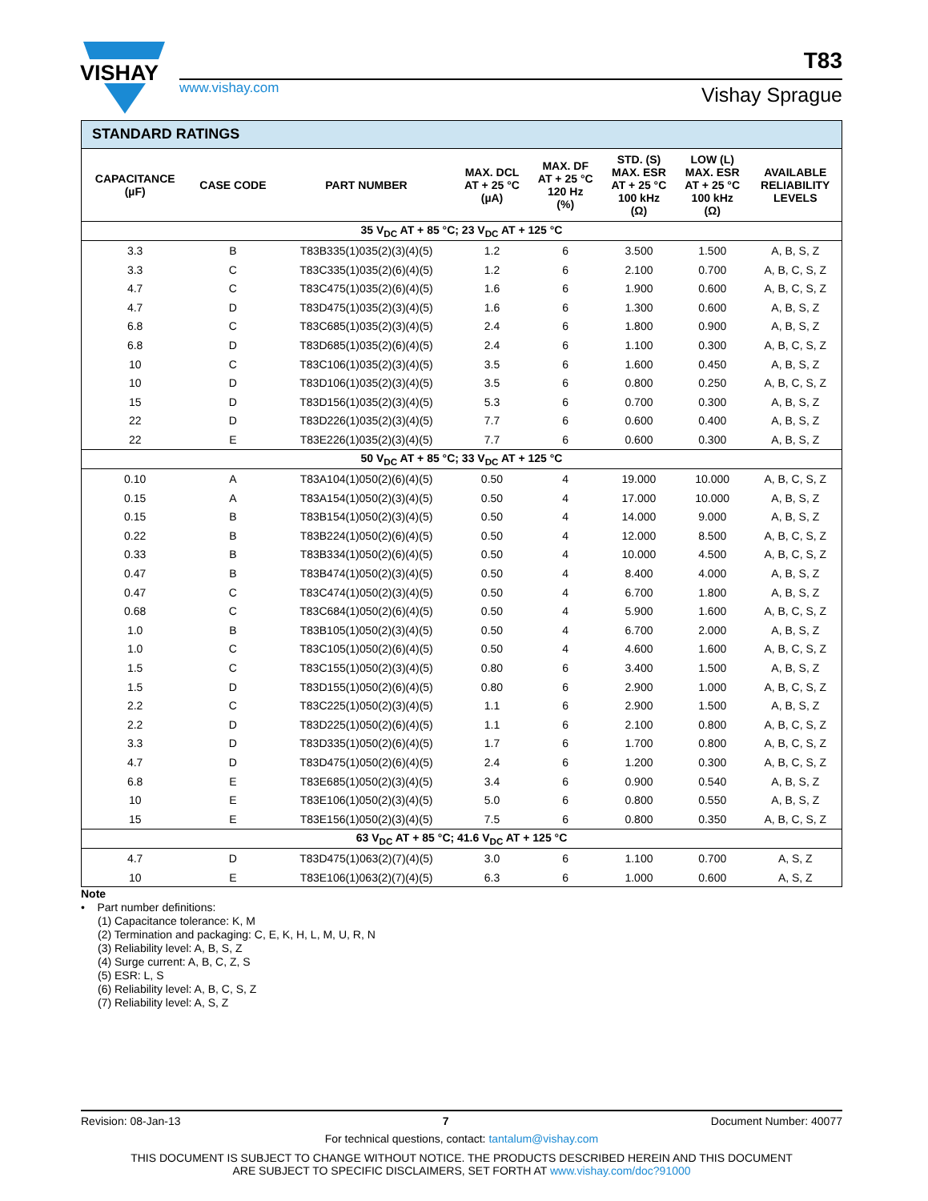VISHAY
www.vishay.com
T83
Vishay Sprague
| STANDARD RATINGS | | | | | | | |
| --- | --- | --- | --- | --- | --- | --- | --- |
| CAPACITANCE (µF) | CASE CODE | PART NUMBER | MAX. DCL AT + 25 °C (µA) | MAX. DF AT + 25 °C 120 Hz (%) | STD. (S) MAX. ESR AT + 25 °C 100 kHz (Ω) | LOW (L) MAX. ESR AT + 25 °C 100 kHz (Ω) | AVAILABLE RELIABILITY LEVELS |
| 35 V<sub>DC</sub> AT + 85 °C; 23 V<sub>DC</sub> AT + 125 °C | | | | | | | |
| 3.3 | B | T83B335(1)035(2)(3)(4)(5) | 1.2 | 6 | 3.500 | 1.500 | A, B, S, Z |
| 3.3 | C | T83C335(1)035(2)(6)(4)(5) | 1.2 | 6 | 2.100 | 0.700 | A, B, C, S, Z |
| 4.7 | C | T83C475(1)035(2)(6)(4)(5) | 1.6 | 6 | 1.900 | 0.600 | A, B, C, S, Z |
| 4.7 | D | T83D475(1)035(2)(3)(4)(5) | 1.6 | 6 | 1.300 | 0.600 | A, B, S, Z |
| 6.8 | C | T83C685(1)035(2)(3)(4)(5) | 2.4 | 6 | 1.800 | 0.900 | A, B, S, Z |
| 6.8 | D | T83D685(1)035(2)(6)(4)(5) | 2.4 | 6 | 1.100 | 0.300 | A, B, C, S, Z |
| 10 | C | T83C106(1)035(2)(3)(4)(5) | 3.5 | 6 | 1.600 | 0.450 | A, B, S, Z |
| 10 | D | T83D106(1)035(2)(3)(4)(5) | 3.5 | 6 | 0.800 | 0.250 | A, B, C, S, Z |
| 15 | D | T83D156(1)035(2)(3)(4)(5) | 5.3 | 6 | 0.700 | 0.300 | A, B, S, Z |
| 22 | D | T83D226(1)035(2)(3)(4)(5) | 7.7 | 6 | 0.600 | 0.400 | A, B, S, Z |
| 22 | E | T83E226(1)035(2)(3)(4)(5) | 7.7 | 6 | 0.600 | 0.300 | A, B, S, Z |
| 50 V<sub>DC</sub> AT + 85 °C; 33 V<sub>DC</sub> AT + 125 °C | | | | | | | |
| 0.10 | A | T83A104(1)050(2)(6)(4)(5) | 0.50 | 4 | 19.000 | 10.000 | A, B, C, S, Z |
| 0.15 | A | T83A154(1)050(2)(3)(4)(5) | 0.50 | 4 | 17.000 | 10.000 | A, B, S, Z |
| 0.15 | B | T83B154(1)050(2)(3)(4)(5) | 0.50 | 4 | 14.000 | 9.000 | A, B, S, Z |
| 0.22 | B | T83B224(1)050(2)(6)(4)(5) | 0.50 | 4 | 12.000 | 8.500 | A, B, C, S, Z |
| 0.33 | B | T83B334(1)050(2)(6)(4)(5) | 0.50 | 4 | 10.000 | 4.500 | A, B, C, S, Z |
| 0.47 | B | T83B474(1)050(2)(3)(4)(5) | 0.50 | 4 | 8.400 | 4.000 | A, B, S, Z |
| 0.47 | C | T83C474(1)050(2)(3)(4)(5) | 0.50 | 4 | 6.700 | 1.800 | A, B, S, Z |
| 0.68 | C | T83C684(1)050(2)(6)(4)(5) | 0.50 | 4 | 5.900 | 1.600 | A, B, C, S, Z |
| 1.0 | B | T83B105(1)050(2)(3)(4)(5) | 0.50 | 4 | 6.700 | 2.000 | A, B, S, Z |
| 1.0 | C | T83C105(1)050(2)(6)(4)(5) | 0.50 | 4 | 4.600 | 1.600 | A, B, C, S, Z |
| 1.5 | C | T83C155(1)050(2)(3)(4)(5) | 0.80 | 6 | 3.400 | 1.500 | A, B, S, Z |
| 1.5 | D | T83D155(1)050(2)(6)(4)(5) | 0.80 | 6 | 2.900 | 1.000 | A, B, C, S, Z |
| 2.2 | C | T83C225(1)050(2)(3)(4)(5) | 1.1 | 6 | 2.900 | 1.500 | A, B, S, Z |
| 2.2 | D | T83D225(1)050(2)(6)(4)(5) | 1.1 | 6 | 2.100 | 0.800 | A, B, C, S, Z |
| 3.3 | D | T83D335(1)050(2)(6)(4)(5) | 1.7 | 6 | 1.700 | 0.800 | A, B, C, S, Z |
| 4.7 | D | T83D475(1)050(2)(6)(4)(5) | 2.4 | 6 | 1.200 | 0.300 | A, B, C, S, Z |
| 6.8 | E | T83E685(1)050(2)(3)(4)(5) | 3.4 | 6 | 0.900 | 0.540 | A, B, S, Z |
| 10 | E | T83E106(1)050(2)(3)(4)(5) | 5.0 | 6 | 0.800 | 0.550 | A, B, S, Z |
| 15 | E | T83E156(1)050(2)(3)(4)(5) | 7.5 | 6 | 0.800 | 0.350 | A, B, C, S, Z |
| 63 V<sub>DC</sub> AT + 85 °C; 41.6 V<sub>DC</sub> AT + 125 °C | | | | | | | |
| 4.7 | D | T83D475(1)063(2)(7)(4)(5) | 3.0 | 6 | 1.100 | 0.700 | A, S, Z |
| 10 | E | T83E106(1)063(2)(7)(4)(5) | 6.3 | 6 | 1.000 | 0.600 | A, S, Z |
Note
• Part number definitions:
(1) Capacitance tolerance: K, M
(2) Termination and packaging: C, E, K, H, L, M, U, R, N
(3) Reliability level: A, B, S, Z
(4) Surge current: A, B, C, Z, S
(5) ESR: L, S
(6) Reliability level: A, B, C, S, Z
(7) Reliability level: A, S, Z
Revision: 08-Jan-13 7 Document Number: 40077
For technical questions, contact: tantalum@vishay.com
THIS DOCUMENT IS SUBJECT TO CHANGE WITHOUT NOTICE. THE PRODUCTS DESCRIBED HEREIN AND THIS DOCUMENT
ARE SUBJECT TO SPECIFIC DISCLAIMERS, SET FORTH AT www.vishay.com/doc?91000